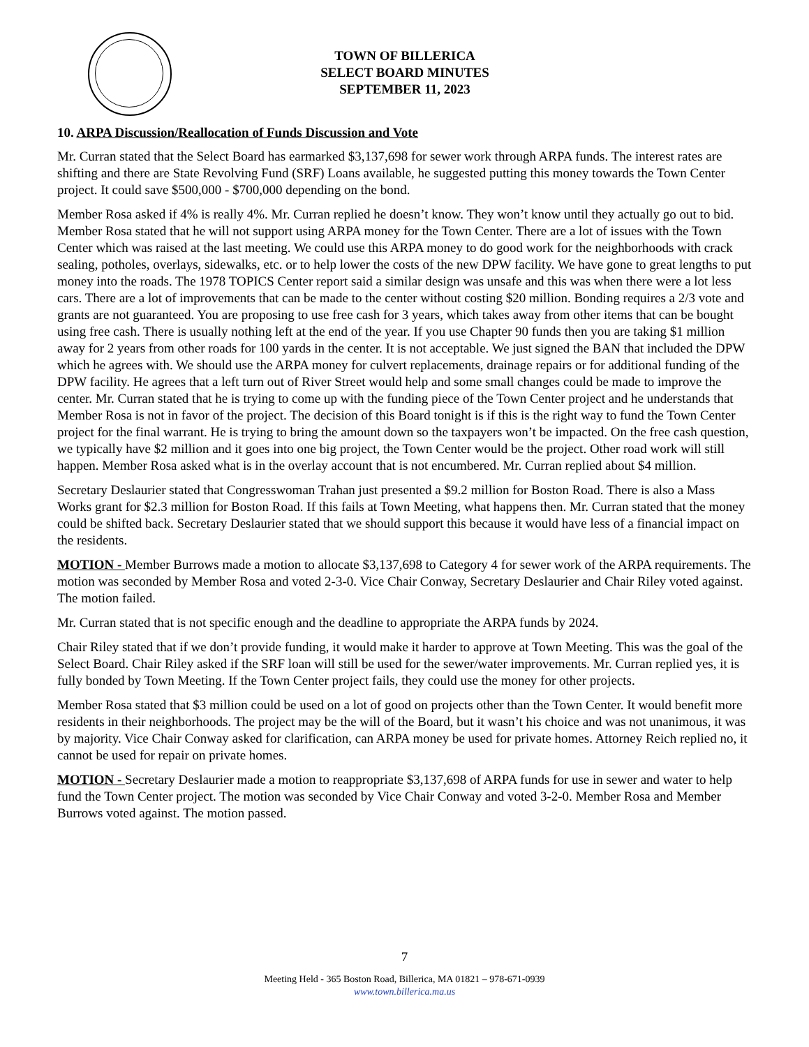TOWN OF BILLERICA
SELECT BOARD MINUTES
SEPTEMBER 11, 2023
10. ARPA Discussion/Reallocation of Funds Discussion and Vote
Mr. Curran stated that the Select Board has earmarked $3,137,698 for sewer work through ARPA funds. The interest rates are shifting and there are State Revolving Fund (SRF) Loans available, he suggested putting this money towards the Town Center project. It could save $500,000 - $700,000 depending on the bond.
Member Rosa asked if 4% is really 4%. Mr. Curran replied he doesn’t know. They won’t know until they actually go out to bid. Member Rosa stated that he will not support using ARPA money for the Town Center. There are a lot of issues with the Town Center which was raised at the last meeting. We could use this ARPA money to do good work for the neighborhoods with crack sealing, potholes, overlays, sidewalks, etc. or to help lower the costs of the new DPW facility. We have gone to great lengths to put money into the roads. The 1978 TOPICS Center report said a similar design was unsafe and this was when there were a lot less cars. There are a lot of improvements that can be made to the center without costing $20 million. Bonding requires a 2/3 vote and grants are not guaranteed. You are proposing to use free cash for 3 years, which takes away from other items that can be bought using free cash. There is usually nothing left at the end of the year. If you use Chapter 90 funds then you are taking $1 million away for 2 years from other roads for 100 yards in the center. It is not acceptable. We just signed the BAN that included the DPW which he agrees with. We should use the ARPA money for culvert replacements, drainage repairs or for additional funding of the DPW facility. He agrees that a left turn out of River Street would help and some small changes could be made to improve the center. Mr. Curran stated that he is trying to come up with the funding piece of the Town Center project and he understands that Member Rosa is not in favor of the project. The decision of this Board tonight is if this is the right way to fund the Town Center project for the final warrant. He is trying to bring the amount down so the taxpayers won’t be impacted. On the free cash question, we typically have $2 million and it goes into one big project, the Town Center would be the project. Other road work will still happen. Member Rosa asked what is in the overlay account that is not encumbered. Mr. Curran replied about $4 million.
Secretary Deslaurier stated that Congresswoman Trahan just presented a $9.2 million for Boston Road. There is also a Mass Works grant for $2.3 million for Boston Road. If this fails at Town Meeting, what happens then. Mr. Curran stated that the money could be shifted back. Secretary Deslaurier stated that we should support this because it would have less of a financial impact on the residents.
MOTION - Member Burrows made a motion to allocate $3,137,698 to Category 4 for sewer work of the ARPA requirements. The motion was seconded by Member Rosa and voted 2-3-0. Vice Chair Conway, Secretary Deslaurier and Chair Riley voted against. The motion failed.
Mr. Curran stated that is not specific enough and the deadline to appropriate the ARPA funds by 2024.
Chair Riley stated that if we don’t provide funding, it would make it harder to approve at Town Meeting. This was the goal of the Select Board. Chair Riley asked if the SRF loan will still be used for the sewer/water improvements. Mr. Curran replied yes, it is fully bonded by Town Meeting. If the Town Center project fails, they could use the money for other projects.
Member Rosa stated that $3 million could be used on a lot of good on projects other than the Town Center. It would benefit more residents in their neighborhoods. The project may be the will of the Board, but it wasn’t his choice and was not unanimous, it was by majority. Vice Chair Conway asked for clarification, can ARPA money be used for private homes. Attorney Reich replied no, it cannot be used for repair on private homes.
MOTION - Secretary Deslaurier made a motion to reappropriate $3,137,698 of ARPA funds for use in sewer and water to help fund the Town Center project. The motion was seconded by Vice Chair Conway and voted 3-2-0. Member Rosa and Member Burrows voted against. The motion passed.
7
Meeting Held - 365 Boston Road, Billerica, MA 01821 – 978-671-0939
www.town.billerica.ma.us